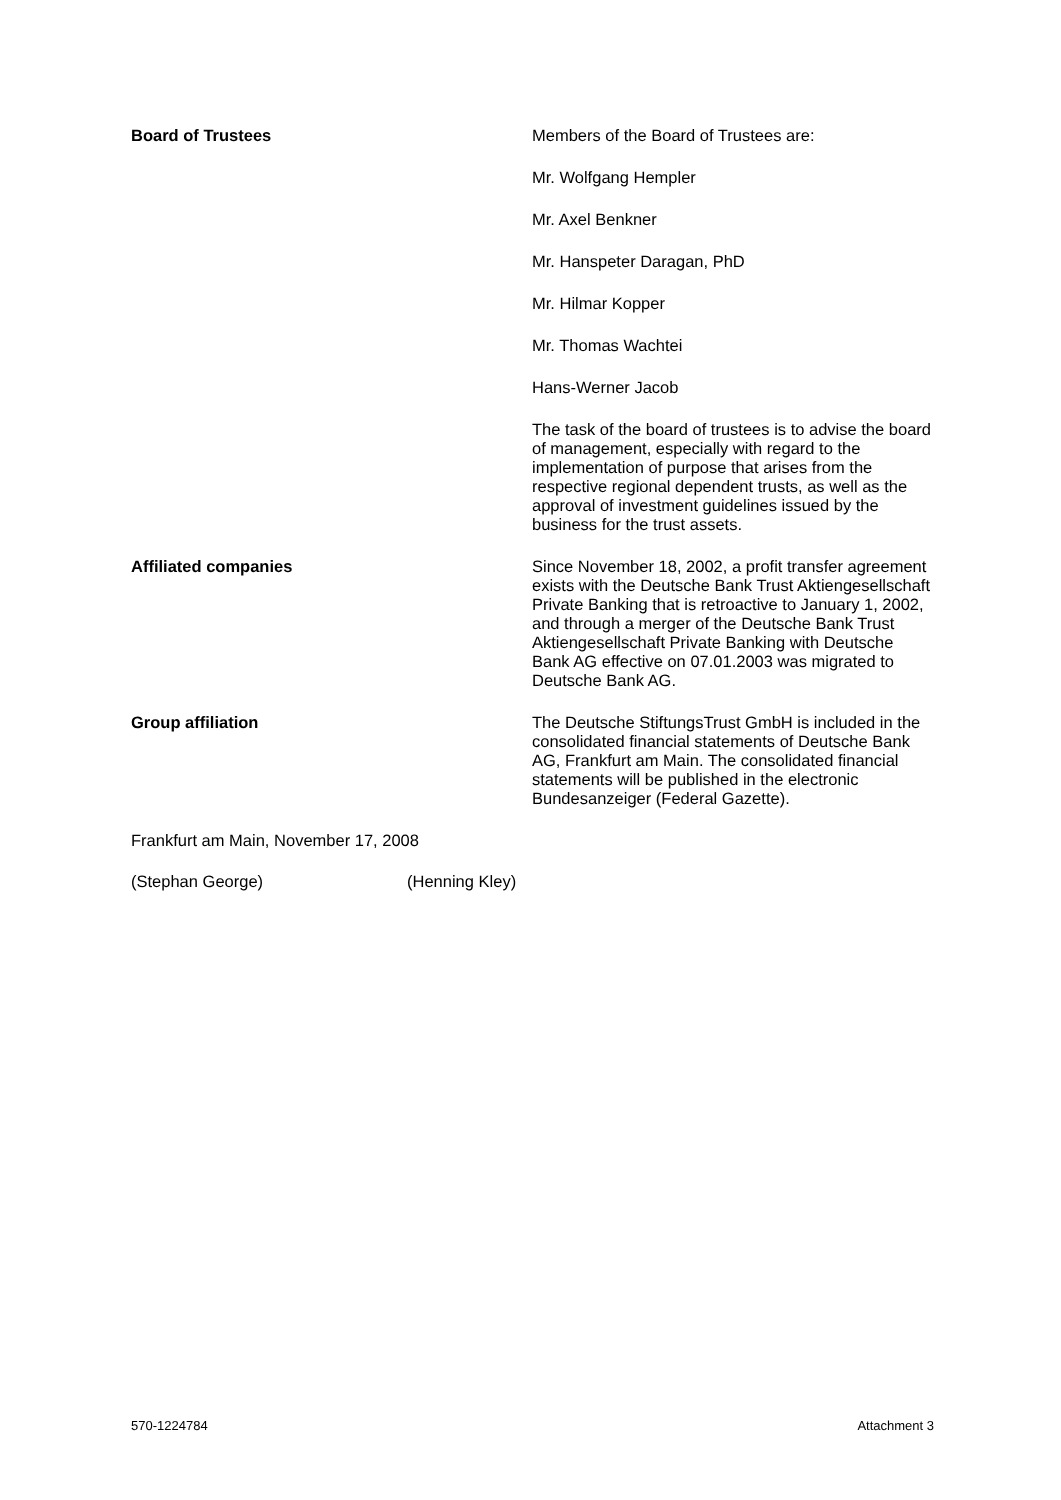Board of Trustees
Members of the Board of Trustees are:
Mr. Wolfgang Hempler
Mr. Axel Benkner
Mr. Hanspeter Daragan, PhD
Mr. Hilmar Kopper
Mr. Thomas Wachtei
Hans-Werner Jacob
The task of the board of trustees is to advise the board of management, especially with regard to the implementation of purpose that arises from the respective regional dependent trusts, as well as the approval of investment guidelines issued by the business for the trust assets.
Affiliated companies
Since November 18, 2002, a profit transfer agreement exists with the Deutsche Bank Trust Aktiengesellschaft Private Banking that is retroactive to January 1, 2002, and through a merger of the Deutsche Bank Trust Aktiengesellschaft Private Banking with Deutsche Bank AG effective on 07.01.2003 was migrated to Deutsche Bank AG.
Group affiliation
The Deutsche StiftungsTrust GmbH is included in the consolidated financial statements of Deutsche Bank AG, Frankfurt am Main. The consolidated financial statements will be published in the electronic Bundesanzeiger (Federal Gazette).
Frankfurt am Main, November 17, 2008
(Stephan George) (Henning Kley)
570-1224784 Attachment 3